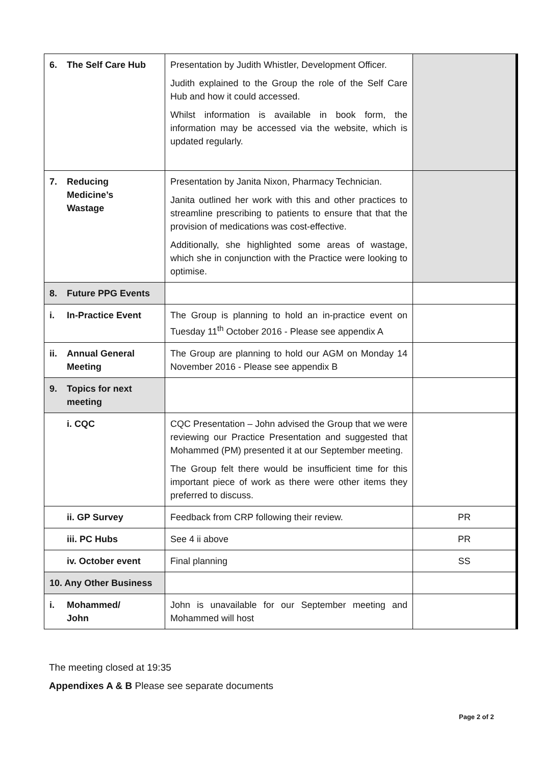| 6. The Self Care Hub | Presentation by Judith Whistler, Development Officer. Judith explained to the Group the role of the Self Care Hub and how it could accessed. Whilst information is available in book form, the information may be accessed via the website, which is updated regularly. | |
| 7. Reducing Medicine’s Wastage | Presentation by Janita Nixon, Pharmacy Technician. Janita outlined her work with this and other practices to streamline prescribing to patients to ensure that that the provision of medications was cost-effective. Additionally, she highlighted some areas of wastage, which she in conjunction with the Practice were looking to optimise. | |
| 8. Future PPG Events | | |
| i. In-Practice Event | The Group is planning to hold an in-practice event on Tuesday 11<sup>th</sup> October 2016 - Please see appendix A | |
| ii. Annual General Meeting | The Group are planning to hold our AGM on Monday 14 November 2016 - Please see appendix B | |
| 9. Topics for next meeting | | |
| i. CQC | CQC Presentation – John advised the Group that we were reviewing our Practice Presentation and suggested that Mohammed (PM) presented it at our September meeting. The Group felt there would be insufficient time for this important piece of work as there were other items they preferred to discuss. | |
| ii. GP Survey | Feedback from CRP following their review. | PR |
| iii. PC Hubs | See 4 ii above | PR |
| iv. October event | Final planning | SS |
| 10. Any Other Business | | |
| i. Mohammed/ John | John is unavailable for our September meeting and Mohammed will host | |
The meeting closed at 19:35
Appendixes A & B Please see separate documents
Page 2 of 2